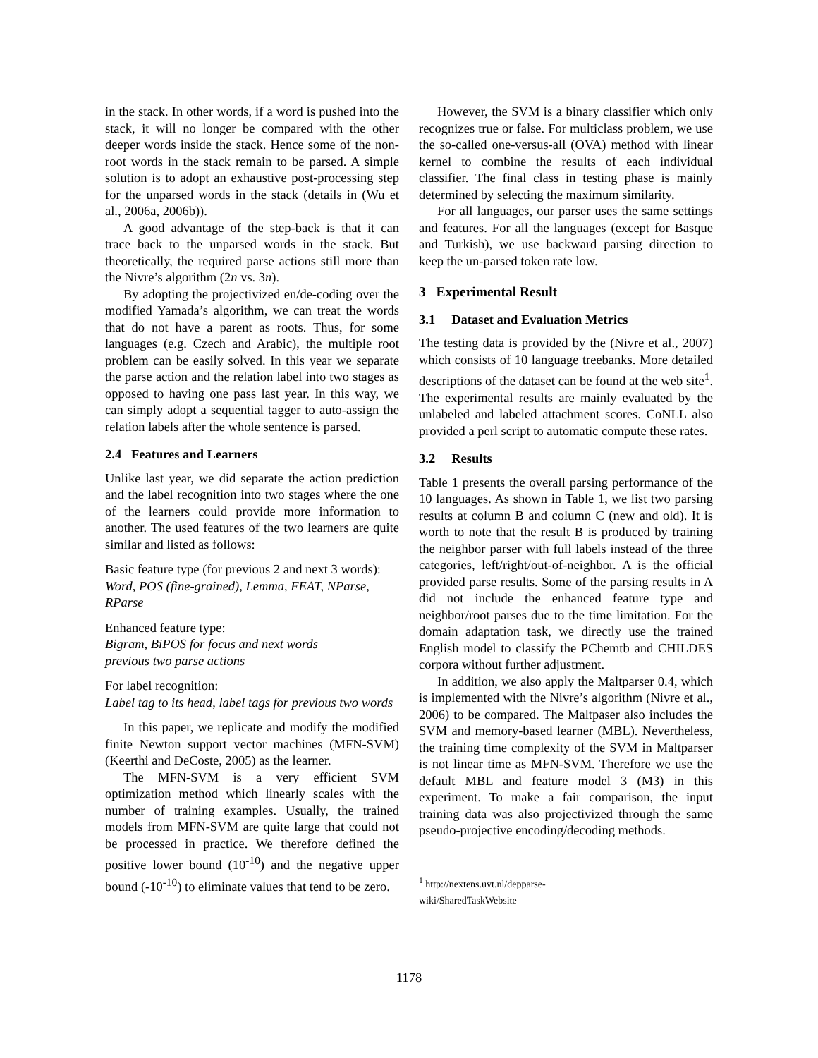in the stack. In other words, if a word is pushed into the stack, it will no longer be compared with the other deeper words inside the stack. Hence some of the non-root words in the stack remain to be parsed. A simple solution is to adopt an exhaustive post-processing step for the unparsed words in the stack (details in (Wu et al., 2006a, 2006b)).
A good advantage of the step-back is that it can trace back to the unparsed words in the stack. But theoretically, the required parse actions still more than the Nivre’s algorithm (2n vs. 3n).
By adopting the projectivized en/de-coding over the modified Yamada’s algorithm, we can treat the words that do not have a parent as roots. Thus, for some languages (e.g. Czech and Arabic), the multiple root problem can be easily solved. In this year we separate the parse action and the relation label into two stages as opposed to having one pass last year. In this way, we can simply adopt a sequential tagger to auto-assign the relation labels after the whole sentence is parsed.
2.4 Features and Learners
Unlike last year, we did separate the action prediction and the label recognition into two stages where the one of the learners could provide more information to another. The used features of the two learners are quite similar and listed as follows:
Basic feature type (for previous 2 and next 3 words):
Word, POS (fine-grained), Lemma, FEAT, NParse, RParse
Enhanced feature type:
Bigram, BiPOS for focus and next words
previous two parse actions
For label recognition:
Label tag to its head, label tags for previous two words
In this paper, we replicate and modify the modified finite Newton support vector machines (MFN-SVM) (Keerthi and DeCoste, 2005) as the learner.
The MFN-SVM is a very efficient SVM optimization method which linearly scales with the number of training examples. Usually, the trained models from MFN-SVM are quite large that could not be processed in practice. We therefore defined the positive lower bound (10<sup>-10</sup>) and the negative upper bound (-10<sup>-10</sup>) to eliminate values that tend to be zero.
However, the SVM is a binary classifier which only recognizes true or false. For multiclass problem, we use the so-called one-versus-all (OVA) method with linear kernel to combine the results of each individual classifier. The final class in testing phase is mainly determined by selecting the maximum similarity.
For all languages, our parser uses the same settings and features. For all the languages (except for Basque and Turkish), we use backward parsing direction to keep the un-parsed token rate low.
3 Experimental Result
3.1 Dataset and Evaluation Metrics
The testing data is provided by the (Nivre et al., 2007) which consists of 10 language treebanks. More detailed descriptions of the dataset can be found at the web site<sup>1</sup>. The experimental results are mainly evaluated by the unlabeled and labeled attachment scores. CoNLL also provided a perl script to automatic compute these rates.
3.2 Results
Table 1 presents the overall parsing performance of the 10 languages. As shown in Table 1, we list two parsing results at column B and column C (new and old). It is worth to note that the result B is produced by training the neighbor parser with full labels instead of the three categories, left/right/out-of-neighbor. A is the official provided parse results. Some of the parsing results in A did not include the enhanced feature type and neighbor/root parses due to the time limitation. For the domain adaptation task, we directly use the trained English model to classify the PChemtb and CHILDES corpora without further adjustment.
In addition, we also apply the Maltparser 0.4, which is implemented with the Nivre’s algorithm (Nivre et al., 2006) to be compared. The Maltpaser also includes the SVM and memory-based learner (MBL). Nevertheless, the training time complexity of the SVM in Maltparser is not linear time as MFN-SVM. Therefore we use the default MBL and feature model 3 (M3) in this experiment. To make a fair comparison, the input training data was also projectivized through the same pseudo-projective encoding/decoding methods.
<sup>1</sup> http://nextens.uvt.nl/depparse-wiki/SharedTaskWebsite
1178